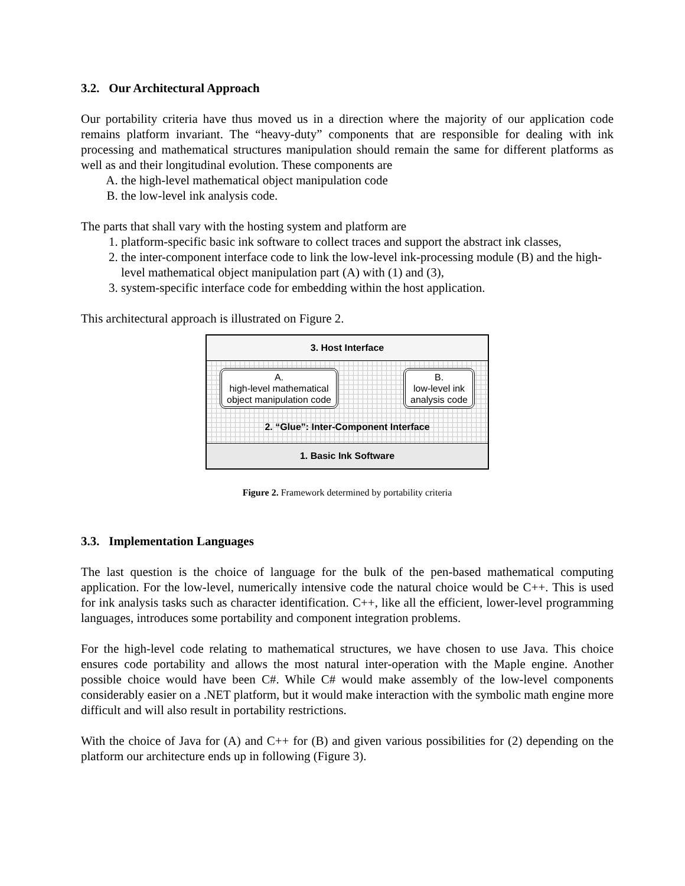3.2. Our Architectural Approach
Our portability criteria have thus moved us in a direction where the majority of our application code remains platform invariant. The “heavy-duty” components that are responsible for dealing with ink processing and mathematical structures manipulation should remain the same for different platforms as well as and their longitudinal evolution. These components are
A. the high-level mathematical object manipulation code
B. the low-level ink analysis code.
The parts that shall vary with the hosting system and platform are
1. platform-specific basic ink software to collect traces and support the abstract ink classes,
2. the inter-component interface code to link the low-level ink-processing module (B) and the high-level mathematical object manipulation part (A) with (1) and (3),
3. system-specific interface code for embedding within the host application.
This architectural approach is illustrated on Figure 2.
3. Host Interface
A.
high-level mathematical
object manipulation code
B.
low-level ink
analysis code
2. “Glue”: Inter-Component Interface
1. Basic Ink Software
Figure 2. Framework determined by portability criteria
3.3. Implementation Languages
The last question is the choice of language for the bulk of the pen-based mathematical computing application. For the low-level, numerically intensive code the natural choice would be C++. This is used for ink analysis tasks such as character identification. C++, like all the efficient, lower-level programming languages, introduces some portability and component integration problems.
For the high-level code relating to mathematical structures, we have chosen to use Java. This choice ensures code portability and allows the most natural inter-operation with the Maple engine. Another possible choice would have been C#. While C# would make assembly of the low-level components considerably easier on a .NET platform, but it would make interaction with the symbolic math engine more difficult and will also result in portability restrictions.
With the choice of Java for (A) and C++ for (B) and given various possibilities for (2) depending on the platform our architecture ends up in following (Figure 3).